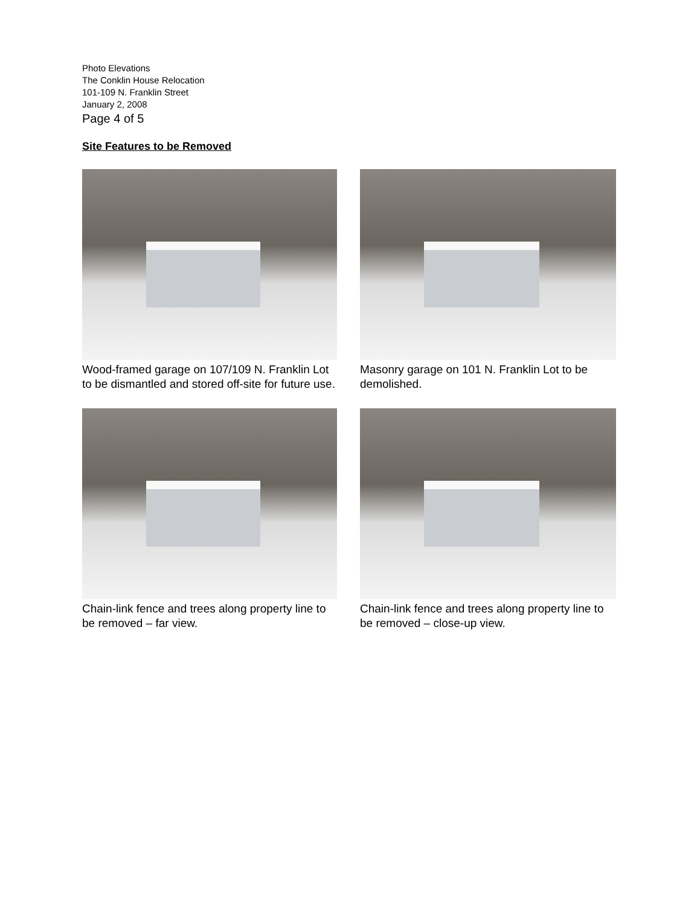Photo Elevations
The Conklin House Relocation
101-109 N. Franklin Street
January 2, 2008
Page 4 of 5
Site Features to be Removed
Wood-framed garage on 107/109 N. Franklin Lot to be dismantled and stored off-site for future use.
Masonry garage on 101 N. Franklin Lot to be demolished.
Chain-link fence and trees along property line to be removed – far view.
Chain-link fence and trees along property line to be removed – close-up view.